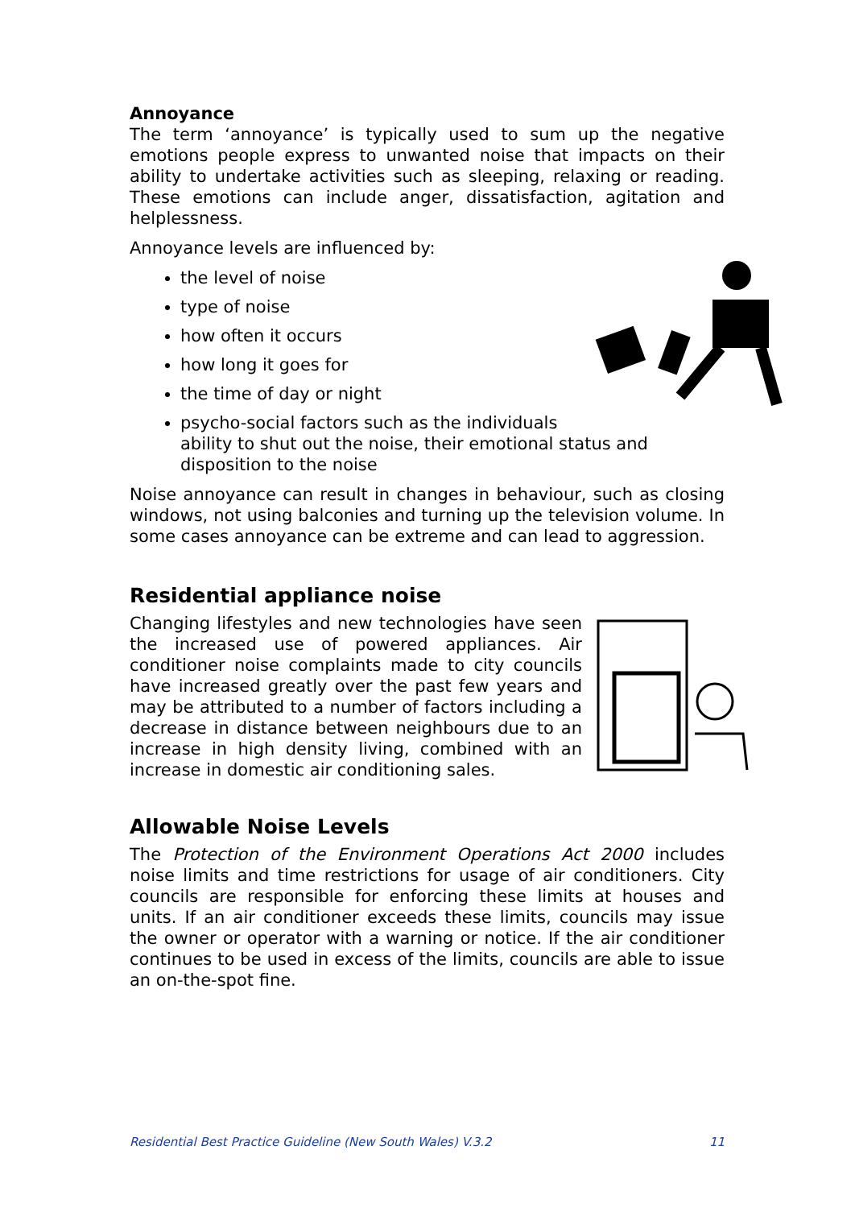Annoyance
The term ‘annoyance’ is typically used to sum up the negative emotions people express to unwanted noise that impacts on their ability to undertake activities such as sleeping, relaxing or reading. These emotions can include anger, dissatisfaction, agitation and helplessness.
Annoyance levels are influenced by:
the level of noise
type of noise
how often it occurs
how long it goes for
the time of day or night
psycho-social factors such as the individuals ability to shut out the noise, their emotional status and disposition to the noise
Noise annoyance can result in changes in behaviour, such as closing windows, not using balconies and turning up the television volume. In some cases annoyance can be extreme and can lead to aggression.
Residential appliance noise
Changing lifestyles and new technologies have seen the increased use of powered appliances. Air conditioner noise complaints made to city councils have increased greatly over the past few years and may be attributed to a number of factors including a decrease in distance between neighbours due to an increase in high density living, combined with an increase in domestic air conditioning sales.
Allowable Noise Levels
The Protection of the Environment Operations Act 2000 includes noise limits and time restrictions for usage of air conditioners. City councils are responsible for enforcing these limits at houses and units. If an air conditioner exceeds these limits, councils may issue the owner or operator with a warning or notice. If the air conditioner continues to be used in excess of the limits, councils are able to issue an on-the-spot fine.
Residential Best Practice Guideline (New South Wales) V.3.2 11